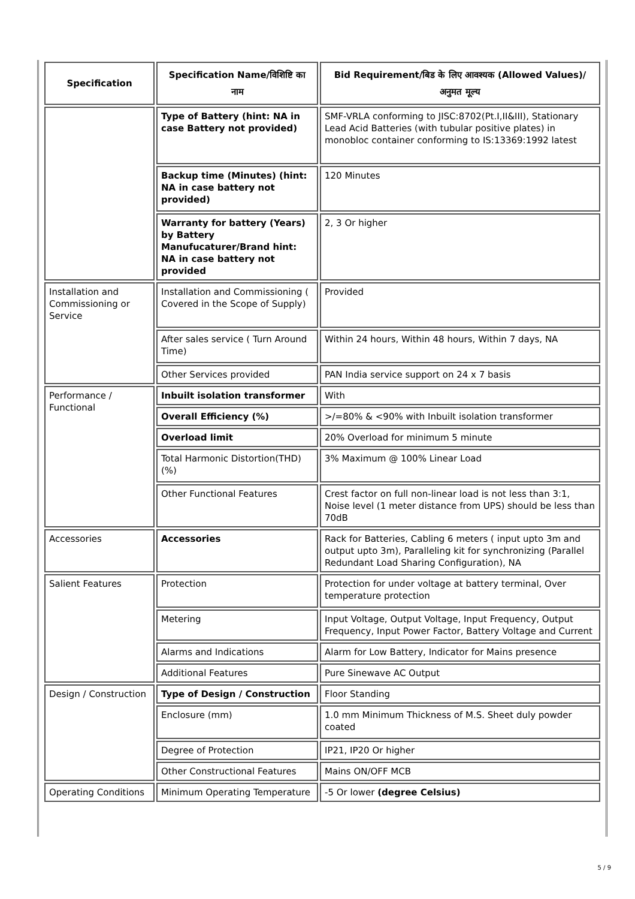| Specification | Specification Name/विशिष्टि का नाम | Bid Requirement/बिड के लिए आवश्यक (Allowed Values)/अनुमत मूल्य |
| --- | --- | --- |
| | Type of Battery (hint: NA in case Battery not provided) | SMF-VRLA conforming to JISC:8702(Pt.I,II&III), Stationary Lead Acid Batteries (with tubular positive plates) in monobloc container conforming to IS:13369:1992 latest |
| | Backup time (Minutes) (hint: NA in case battery not provided) | 120 Minutes |
| | Warranty for battery (Years) by Battery Manufucaturer/Brand hint: NA in case battery not provided | 2, 3 Or higher |
| Installation and Commissioning or Service | Installation and Commissioning ( Covered in the Scope of Supply) | Provided |
| | After sales service ( Turn Around Time) | Within 24 hours, Within 48 hours, Within 7 days, NA |
| | Other Services provided | PAN India service support on 24 x 7 basis |
| Performance / Functional | Inbuilt isolation transformer | With |
| | Overall Efficiency (%) | >/=80% & <90% with Inbuilt isolation transformer |
| | Overload limit | 20% Overload for minimum 5 minute |
| | Total Harmonic Distortion(THD) (%) | 3% Maximum @ 100% Linear Load |
| | Other Functional Features | Crest factor on full non-linear load is not less than 3:1, Noise level (1 meter distance from UPS) should be less than 70dB |
| Accessories | Accessories | Rack for Batteries, Cabling 6 meters ( input upto 3m and output upto 3m), Paralleling kit for synchronizing (Parallel Redundant Load Sharing Configuration), NA |
| Salient Features | Protection | Protection for under voltage at battery terminal, Over temperature protection |
| | Metering | Input Voltage, Output Voltage, Input Frequency, Output Frequency, Input Power Factor, Battery Voltage and Current |
| | Alarms and Indications | Alarm for Low Battery, Indicator for Mains presence |
| | Additional Features | Pure Sinewave AC Output |
| Design / Construction | Type of Design / Construction | Floor Standing |
| | Enclosure (mm) | 1.0 mm Minimum Thickness of M.S. Sheet duly powder coated |
| | Degree of Protection | IP21, IP20 Or higher |
| | Other Constructional Features | Mains ON/OFF MCB |
| Operating Conditions | Minimum Operating Temperature | -5 Or lower (degree Celsius) |
5 / 9